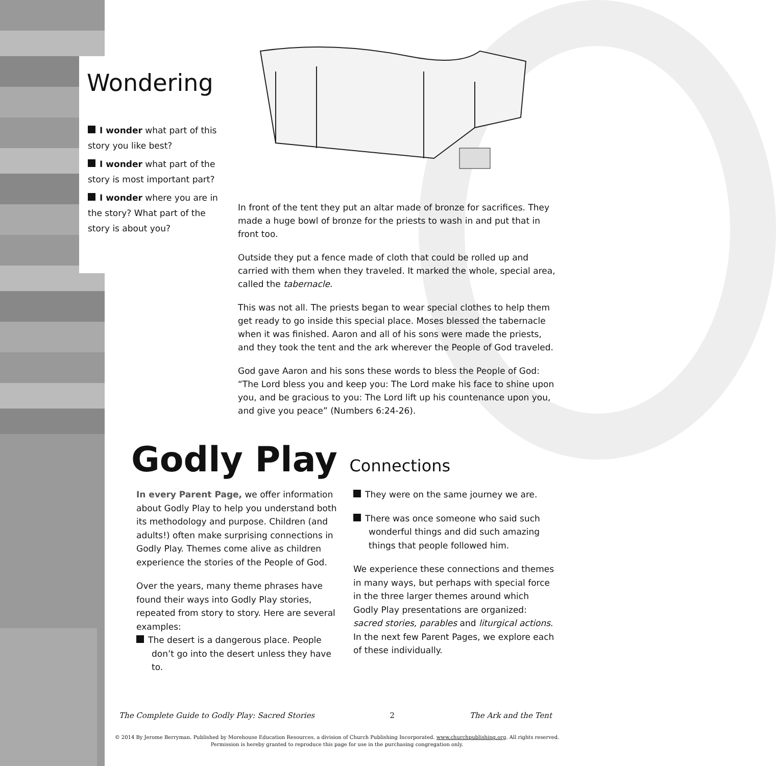Wondering
I wonder what part of this story you like best?
I wonder what part of the story is most important part?
I wonder where you are in the story? What part of the story is about you?
In front of the tent they put an altar made of bronze for sacrifices. They made a huge bowl of bronze for the priests to wash in and put that in front too.
Outside they put a fence made of cloth that could be rolled up and carried with them when they traveled. It marked the whole, special area, called the tabernacle.
This was not all. The priests began to wear special clothes to help them get ready to go inside this special place. Moses blessed the tabernacle when it was finished. Aaron and all of his sons were made the priests, and they took the tent and the ark wherever the People of God traveled.
God gave Aaron and his sons these words to bless the People of God: “The Lord bless you and keep you: The Lord make his face to shine upon you, and be gracious to you: The Lord lift up his countenance upon you, and give you peace” (Numbers 6:24-26).
Godly Play Connections
In every Parent Page, we offer information about Godly Play to help you understand both its methodology and purpose. Children (and adults!) often make surprising connections in Godly Play. Themes come alive as children experience the stories of the People of God.
Over the years, many theme phrases have found their ways into Godly Play stories, repeated from story to story. Here are several examples:
The desert is a dangerous place. People don’t go into the desert unless they have to.
They were on the same journey we are.
There was once someone who said such wonderful things and did such amazing things that people followed him.
We experience these connections and themes in many ways, but perhaps with special force in the three larger themes around which Godly Play presentations are organized: sacred stories, parables and liturgical actions. In the next few Parent Pages, we explore each of these individually.
The Complete Guide to Godly Play: Sacred Stories 2 The Ark and the Tent
© 2014 By Jerome Berryman. Published by Morehouse Education Resources, a division of Church Publishing Incorporated. www.churchpublishing.org. All rights reserved.
Permission is hereby granted to reproduce this page for use in the purchasing congregation only.